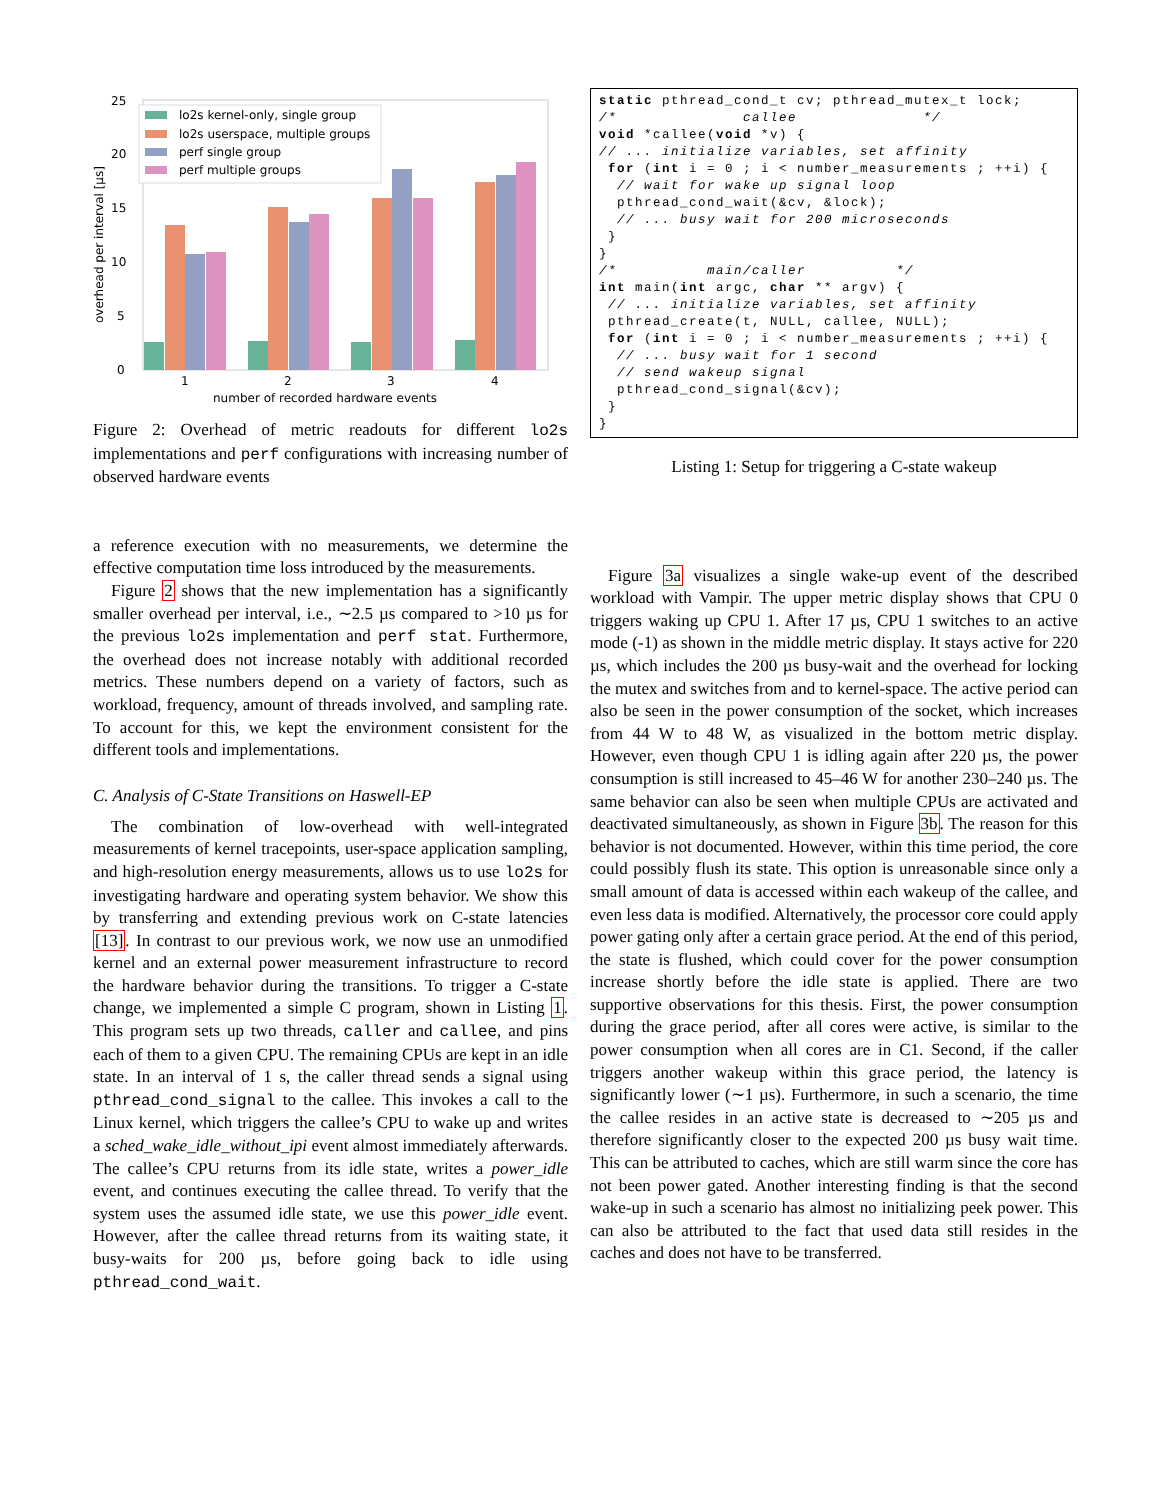25
20
15
10
5
0
overhead per interval [µs]
1
2
3
4
number of recorded hardware events
lo2s kernel-only, single group
lo2s userspace, multiple groups
perf single group
perf multiple groups
Figure 2: Overhead of metric readouts for different lo2s implementations and perf configurations with increasing number of observed hardware events
a reference execution with no measurements, we determine the effective computation time loss introduced by the measurements.
Figure 2 shows that the new implementation has a significantly smaller overhead per interval, i.e., ∼2.5 µs compared to >10 µs for the previous lo2s implementation and perf stat. Furthermore, the overhead does not increase notably with additional recorded metrics. These numbers depend on a variety of factors, such as workload, frequency, amount of threads involved, and sampling rate. To account for this, we kept the environment consistent for the different tools and implementations.
C. Analysis of C-State Transitions on Haswell-EP
The combination of low-overhead with well-integrated measurements of kernel tracepoints, user-space application sampling, and high-resolution energy measurements, allows us to use lo2s for investigating hardware and operating system behavior. We show this by transferring and extending previous work on C-state latencies [13]. In contrast to our previous work, we now use an unmodified kernel and an external power measurement infrastructure to record the hardware behavior during the transitions. To trigger a C-state change, we implemented a simple C program, shown in Listing 1. This program sets up two threads, caller and callee, and pins each of them to a given CPU. The remaining CPUs are kept in an idle state. In an interval of 1 s, the caller thread sends a signal using pthread_cond_signal to the callee. This invokes a call to the Linux kernel, which triggers the callee’s CPU to wake up and writes a sched_wake_idle_without_ipi event almost immediately afterwards. The callee’s CPU returns from its idle state, writes a power_idle event, and continues executing the callee thread. To verify that the system uses the assumed idle state, we use this power_idle event. However, after the callee thread returns from its waiting state, it busy-waits for 200 µs, before going back to idle using pthread_cond_wait.
static pthread_cond_t cv; pthread_mutex_t lock;
/*              callee              */
void *callee(void *v) {
// ... initialize variables, set affinity
 for (int i = 0 ; i < number_measurements ; ++i) {
  // wait for wake up signal loop
  pthread_cond_wait(&cv, &lock);
  // ... busy wait for 200 microseconds
 }
}
/*          main/caller          */
int main(int argc, char ** argv) {
 // ... initialize variables, set affinity
 pthread_create(t, NULL, callee, NULL);
 for (int i = 0 ; i < number_measurements ; ++i) {
  // ... busy wait for 1 second
  // send wakeup signal
  pthread_cond_signal(&cv);
 }
}
Listing 1: Setup for triggering a C-state wakeup
Figure 3a visualizes a single wake-up event of the described workload with Vampir. The upper metric display shows that CPU 0 triggers waking up CPU 1. After 17 µs, CPU 1 switches to an active mode (-1) as shown in the middle metric display. It stays active for 220 µs, which includes the 200 µs busy-wait and the overhead for locking the mutex and switches from and to kernel-space. The active period can also be seen in the power consumption of the socket, which increases from 44 W to 48 W, as visualized in the bottom metric display. However, even though CPU 1 is idling again after 220 µs, the power consumption is still increased to 45–46 W for another 230–240 µs. The same behavior can also be seen when multiple CPUs are activated and deactivated simultaneously, as shown in Figure 3b. The reason for this behavior is not documented. However, within this time period, the core could possibly flush its state. This option is unreasonable since only a small amount of data is accessed within each wakeup of the callee, and even less data is modified. Alternatively, the processor core could apply power gating only after a certain grace period. At the end of this period, the state is flushed, which could cover for the power consumption increase shortly before the idle state is applied. There are two supportive observations for this thesis. First, the power consumption during the grace period, after all cores were active, is similar to the power consumption when all cores are in C1. Second, if the caller triggers another wakeup within this grace period, the latency is significantly lower (∼1 µs). Furthermore, in such a scenario, the time the callee resides in an active state is decreased to ∼205 µs and therefore significantly closer to the expected 200 µs busy wait time. This can be attributed to caches, which are still warm since the core has not been power gated. Another interesting finding is that the second wake-up in such a scenario has almost no initializing peek power. This can also be attributed to the fact that used data still resides in the caches and does not have to be transferred.